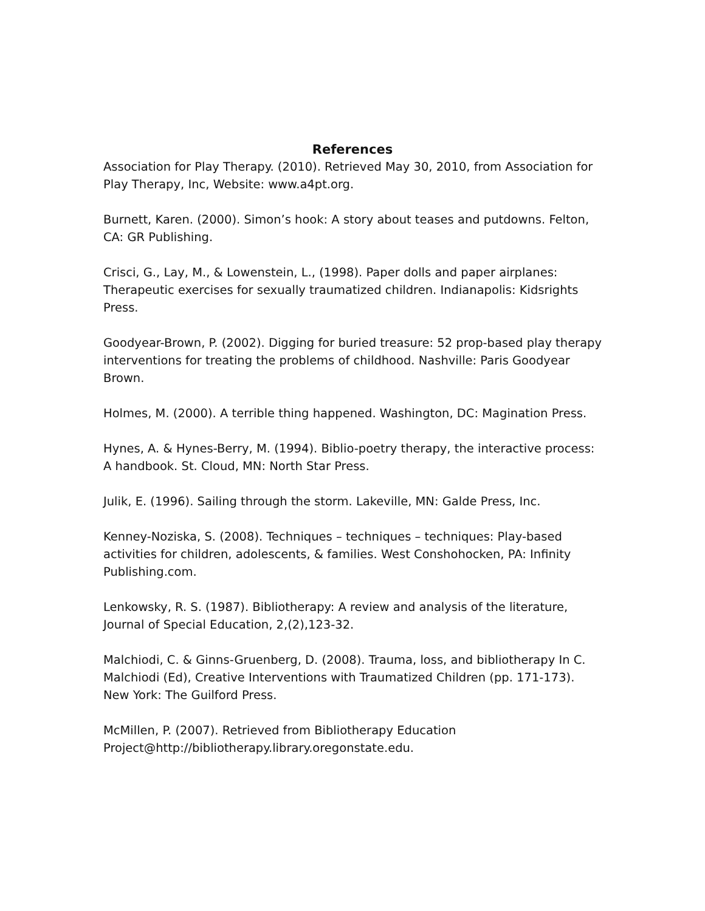References
Association for Play Therapy. (2010). Retrieved May 30, 2010, from Association for Play Therapy, Inc, Website: www.a4pt.org.
Burnett, Karen. (2000). Simon’s hook: A story about teases and putdowns. Felton, CA: GR Publishing.
Crisci, G., Lay, M., & Lowenstein, L., (1998). Paper dolls and paper airplanes: Therapeutic exercises for sexually traumatized children. Indianapolis: Kidsrights Press.
Goodyear-Brown, P. (2002). Digging for buried treasure: 52 prop-based play therapy interventions for treating the problems of childhood. Nashville: Paris Goodyear Brown.
Holmes, M. (2000). A terrible thing happened. Washington, DC: Magination Press.
Hynes, A. & Hynes-Berry, M. (1994). Biblio-poetry therapy, the interactive process: A handbook. St. Cloud, MN: North Star Press.
Julik, E. (1996). Sailing through the storm. Lakeville, MN: Galde Press, Inc.
Kenney-Noziska, S. (2008). Techniques – techniques – techniques: Play-based activities for children, adolescents, & families. West Conshohocken, PA: Infinity Publishing.com.
Lenkowsky, R. S. (1987). Bibliotherapy: A review and analysis of the literature, Journal of Special Education, 2,(2),123-32.
Malchiodi, C. & Ginns-Gruenberg, D. (2008). Trauma, loss, and bibliotherapy In C. Malchiodi (Ed), Creative Interventions with Traumatized Children (pp. 171-173). New York: The Guilford Press.
McMillen, P. (2007). Retrieved from Bibliotherapy Education Project@http://bibliotherapy.library.oregonstate.edu.